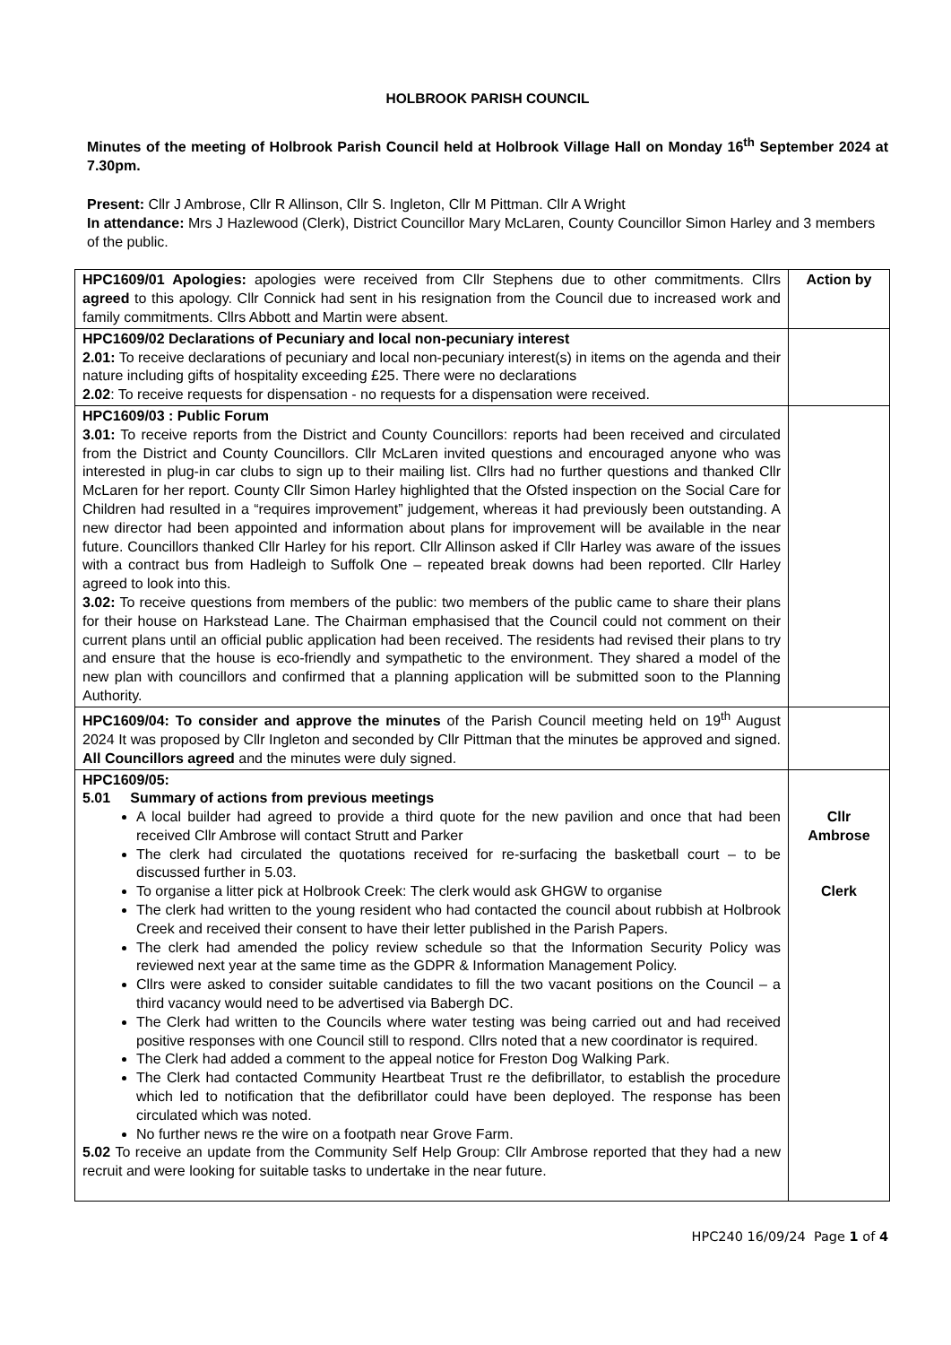HOLBROOK PARISH COUNCIL
Minutes of the meeting of Holbrook Parish Council held at Holbrook Village Hall on Monday 16<sup>th</sup> September 2024 at 7.30pm.
Present: Cllr J Ambrose, Cllr R Allinson, Cllr S. Ingleton, Cllr M Pittman. Cllr A Wright
In attendance: Mrs J Hazlewood (Clerk), District Councillor Mary McLaren, County Councillor Simon Harley and 3 members of the public.
| HPC1609/01 Apologies: apologies were received from Cllr Stephens due to other commitments. Cllrs agreed to this apology. Cllr Connick had sent in his resignation from the Council due to increased work and family commitments. Cllrs Abbott and Martin were absent. | Action by |
| HPC1609/02 Declarations of Pecuniary and local non-pecuniary interest 2.01: To receive declarations of pecuniary and local non-pecuniary interest(s) in items on the agenda and their nature including gifts of hospitality exceeding £25. There were no declarations 2.02 : To receive requests for dispensation - no requests for a dispensation were received. | |
| HPC1609/03 : Public Forum 3.01: To receive reports from the District and County Councillors: reports had been received and circulated from the District and County Councillors. Cllr McLaren invited questions and encouraged anyone who was interested in plug-in car clubs to sign up to their mailing list. Cllrs had no further questions and thanked Cllr McLaren for her report. County Cllr Simon Harley highlighted that the Ofsted inspection on the Social Care for Children had resulted in a “requires improvement” judgement, whereas it had previously been outstanding. A new director had been appointed and information about plans for improvement will be available in the near future. Councillors thanked Cllr Harley for his report. Cllr Allinson asked if Cllr Harley was aware of the issues with a contract bus from Hadleigh to Suffolk One – repeated break downs had been reported. Cllr Harley agreed to look into this. 3.02: To receive questions from members of the public: two members of the public came to share their plans for their house on Harkstead Lane. The Chairman emphasised that the Council could not comment on their current plans until an official public application had been received. The residents had revised their plans to try and ensure that the house is eco-friendly and sympathetic to the environment. They shared a model of the new plan with councillors and confirmed that a planning application will be submitted soon to the Planning Authority. | |
| HPC1609/04: To consider and approve the minutes of the Parish Council meeting held on 19<sup>th</sup> August 2024 It was proposed by Cllr Ingleton and seconded by Cllr Pittman that the minutes be approved and signed. All Councillors agreed and the minutes were duly signed. | |
| HPC1609/05: 5.01 Summary of actions from previous meetings A local builder had agreed to provide a third quote for the new pavilion and once that had been received Cllr Ambrose will contact Strutt and Parker The clerk had circulated the quotations received for re-surfacing the basketball court – to be discussed further in 5.03. To organise a litter pick at Holbrook Creek: The clerk would ask GHGW to organise The clerk had written to the young resident who had contacted the council about rubbish at Holbrook Creek and received their consent to have their letter published in the Parish Papers. The clerk had amended the policy review schedule so that the Information Security Policy was reviewed next year at the same time as the GDPR & Information Management Policy. Cllrs were asked to consider suitable candidates to fill the two vacant positions on the Council – a third vacancy would need to be advertised via Babergh DC. The Clerk had written to the Councils where water testing was being carried out and had received positive responses with one Council still to respond. Cllrs noted that a new coordinator is required. The Clerk had added a comment to the appeal notice for Freston Dog Walking Park. The Clerk had contacted Community Heartbeat Trust re the defibrillator, to establish the procedure which led to notification that the defibrillator could have been deployed. The response has been circulated which was noted. No further news re the wire on a footpath near Grove Farm. 5.02 To receive an update from the Community Self Help Group: Cllr Ambrose reported that they had a new recruit and were looking for suitable tasks to undertake in the near future. | Cllr Ambrose Clerk |
HPC240 16/09/24 Page 1 of 4